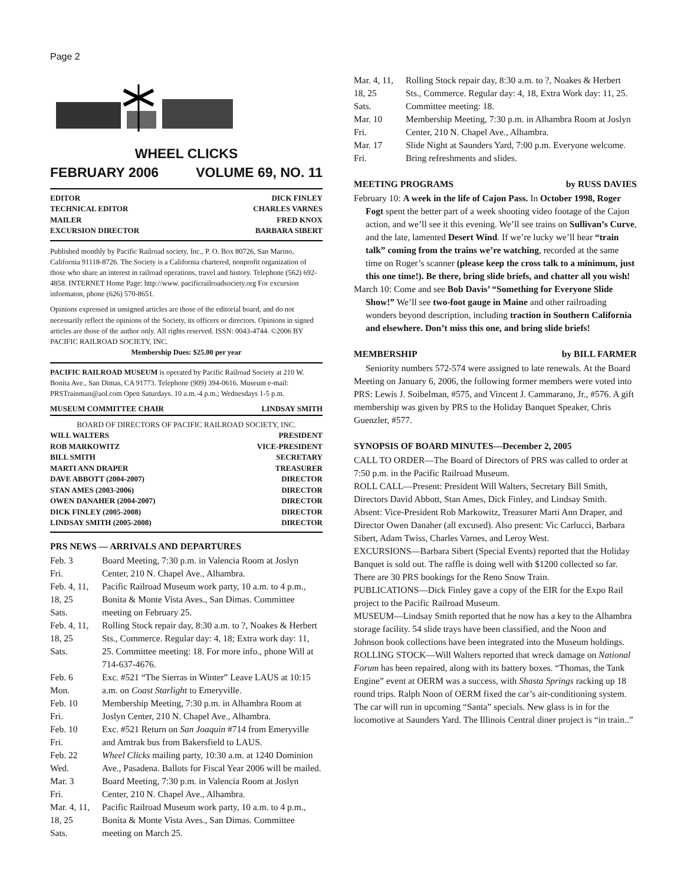Page 2
WHEEL CLICKS
FEBRUARY 2006 VOLUME 69, NO. 11
EDITOR DICK FINLEY
TECHNICAL EDITOR CHARLES VARNES
MAILER FRED KNOX
EXCURSION DIRECTOR BARBARA SIBERT
Published monthly by Pacific Railroad society, Inc., P. O. Box 80726, San Marino, California 91118-8726. The Society is a California chartered, nonprofit organization of those who share an interest in railroad operations, travel and history. Telephone (562) 692-4858. INTERNET Home Page: http://www. pacificrailroadsociety.org For excursion informaton, phone (626) 570-8651.
Opinions expressed in unsigned articles are those of the editorial board, and do not necessarily reflect the opinions of the Society, its officers or directors. Opinions in signed articles are those of the author only. All rights reserved. ISSN: 0043-4744. ©2006 BY PACIFIC RAILROAD SOCIETY, INC.
Membership Dues: $25.00 per year
PACIFIC RAILROAD MUSEUM is operated by Pacific Railroad Society at 210 W. Bonita Ave., San Dimas, CA 91773. Telephone (909) 394-0616. Museum e-mail: PRSTrainman@aol.com Open Saturdays. 10 a.m.-4 p.m.; Wednesdays 1-5 p.m.
MUSEUM COMMITTEE CHAIR LINDSAY SMITH
BOARD OF DIRECTORS OF PACIFIC RAILROAD SOCIETY, INC.
WILL WALTERS PRESIDENT
ROB MARKOWITZ VICE-PRESIDENT
BILL SMITH SECRETARY
MARTI ANN DRAPER TREASURER
DAVE ABBOTT (2004-2007) DIRECTOR
STAN AMES (2003-2006) DIRECTOR
OWEN DANAHER (2004-2007) DIRECTOR
DICK FINLEY (2005-2008) DIRECTOR
LINDSAY SMITH (2005-2008) DIRECTOR
PRS NEWS — ARRIVALS AND DEPARTURES
| Feb. 3 Fri. | Board Meeting, 7:30 p.m. in Valencia Room at Joslyn Center, 210 N. Chapel Ave., Alhambra. |
| Feb. 4, 11, 18, 25 Sats. | Pacific Railroad Museum work party, 10 a.m. to 4 p.m., Bonita & Monte Vista Aves., San Dimas. Committee meeting on February 25. |
| Feb. 4, 11, 18, 25 Sats. | Rolling Stock repair day, 8:30 a.m. to ?, Noakes & Herbert Sts., Commerce. Regular day: 4, 18; Extra work day: 11, 25. Committee meeting: 18. For more info., phone Will at 714-637-4676. |
| Feb. 6 Mon. | Exc. #521 “The Sierras in Winter” Leave LAUS at 10:15 a.m. on Coast Starlight to Emeryville. |
| Feb. 10 Fri. | Membership Meeting, 7:30 p.m. in Alhambra Room at Joslyn Center, 210 N. Chapel Ave., Alhambra. |
| Feb. 10 Fri. | Exc. #521 Return on San Joaquin #714 from Emeryville and Amtrak bus from Bakersfield to LAUS. |
| Feb. 22 Wed. | Wheel Clicks mailing party, 10:30 a.m. at 1240 Dominion Ave., Pasadena. Ballots for Fiscal Year 2006 will be mailed. |
| Mar. 3 Fri. | Board Meeting, 7:30 p.m. in Valencia Room at Joslyn Center, 210 N. Chapel Ave., Alhambra. |
| Mar. 4, 11, 18, 25 Sats. | Pacific Railroad Museum work party, 10 a.m. to 4 p.m., Bonita & Monte Vista Aves., San Dimas. Committee meeting on March 25. |
| Mar. 4, 11, 18, 25 Sats. | Rolling Stock repair day, 8:30 a.m. to ?, Noakes & Herbert Sts., Commerce. Regular day: 4, 18, Extra Work day: 11, 25. Committee meeting: 18. |
| Mar. 10 Fri. | Membership Meeting, 7:30 p.m. in Alhambra Room at Joslyn Center, 210 N. Chapel Ave., Alhambra. |
| Mar. 17 Fri. | Slide Night at Saunders Yard, 7:00 p.m. Everyone welcome. Bring refreshments and slides. |
MEETING PROGRAMS by RUSS DAVIES
February 10: A week in the life of Cajon Pass. In October 1998, Roger Fogt spent the better part of a week shooting video footage of the Cajon action, and we’ll see it this evening. We’ll see trains on Sullivan’s Curve, and the late, lamented Desert Wind. If we’re lucky we’ll hear “train talk” coming from the trains we’re watching, recorded at the same time on Roger’s scanner (please keep the cross talk to a minimum, just this one time!). Be there, bring slide briefs, and chatter all you wish!
March 10: Come and see Bob Davis’ “Something for Everyone Slide Show!” We’ll see two-foot gauge in Maine and other railroading wonders beyond description, including traction in Southern California and elsewhere. Don’t miss this one, and bring slide briefs!
MEMBERSHIP by BILL FARMER
Seniority numbers 572-574 were assigned to late renewals. At the Board Meeting on January 6, 2006, the following former members were voted into PRS: Lewis J. Soibelman, #575, and Vincent J. Cammarano, Jr., #576. A gift membership was given by PRS to the Holiday Banquet Speaker, Chris Guenzler, #577.
SYNOPSIS OF BOARD MINUTES—December 2, 2005
CALL TO ORDER—The Board of Directors of PRS was called to order at 7:50 p.m. in the Pacific Railroad Museum.
ROLL CALL—Present: President Will Walters, Secretary Bill Smith, Directors David Abbott, Stan Ames, Dick Finley, and Lindsay Smith. Absent: Vice-President Rob Markowitz, Treasurer Marti Ann Draper, and Director Owen Danaher (all excused). Also present: Vic Carlucci, Barbara Sibert, Adam Twiss, Charles Varnes, and Leroy West.
EXCURSIONS—Barbara Sibert (Special Events) reported that the Holiday Banquet is sold out. The raffle is doing well with $1200 collected so far. There are 30 PRS bookings for the Reno Snow Train.
PUBLICATIONS—Dick Finley gave a copy of the EIR for the Expo Rail project to the Pacific Railroad Museum.
MUSEUM—Lindsay Smith reported that he now has a key to the Alhambra storage facility. 54 slide trays have been classified, and the Noon and Johnson book collections have been integrated into the Museum holdings.
ROLLING STOCK—Will Walters reported that wreck damage on National Forum has been repaired, along with its battery boxes. “Thomas, the Tank Engine” event at OERM was a success, with Shasta Springs racking up 18 round trips. Ralph Noon of OERM fixed the car’s air-conditioning system. The car will run in upcoming “Santa” specials. New glass is in for the locomotive at Saunders Yard. The Illinois Central diner project is “in train..”